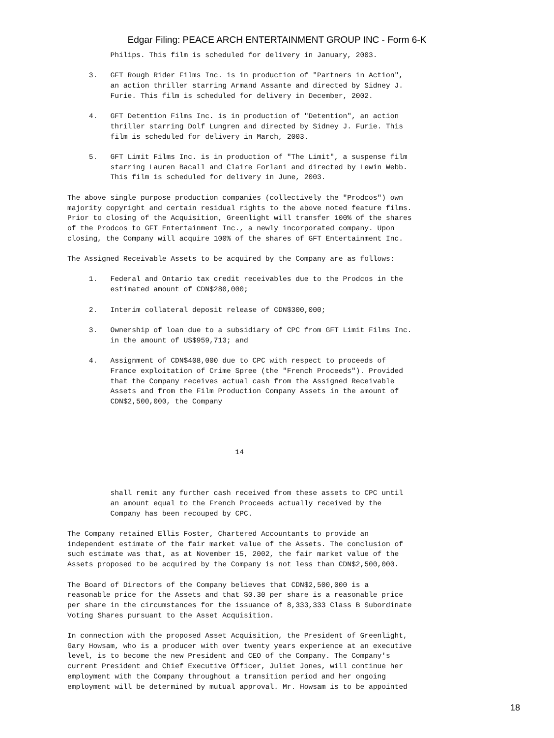Edgar Filing: PEACE ARCH ENTERTAINMENT GROUP INC - Form 6-K
          Philips. This film is scheduled for delivery in January, 2003.

     3.   GFT Rough Rider Films Inc. is in production of "Partners in Action",
          an action thriller starring Armand Assante and directed by Sidney J.
          Furie. This film is scheduled for delivery in December, 2002.

     4.   GFT Detention Films Inc. is in production of "Detention", an action
          thriller starring Dolf Lungren and directed by Sidney J. Furie. This
          film is scheduled for delivery in March, 2003.

     5.   GFT Limit Films Inc. is in production of "The Limit", a suspense film
          starring Lauren Bacall and Claire Forlani and directed by Lewin Webb.
          This film is scheduled for delivery in June, 2003.

The above single purpose production companies (collectively the "Prodcos") own
majority copyright and certain residual rights to the above noted feature films.
Prior to closing of the Acquisition, Greenlight will transfer 100% of the shares
of the Prodcos to GFT Entertainment Inc., a newly incorporated company. Upon
closing, the Company will acquire 100% of the shares of GFT Entertainment Inc.

The Assigned Receivable Assets to be acquired by the Company are as follows:

     1.   Federal and Ontario tax credit receivables due to the Prodcos in the
          estimated amount of CDN$280,000;

     2.   Interim collateral deposit release of CDN$300,000;

     3.   Ownership of loan due to a subsidiary of CPC from GFT Limit Films Inc.
          in the amount of US$959,713; and

     4.   Assignment of CDN$408,000 due to CPC with respect to proceeds of
          France exploitation of Crime Spree (the "French Proceeds"). Provided
          that the Company receives actual cash from the Assigned Receivable
          Assets and from the Film Production Company Assets in the amount of
          CDN$2,500,000, the Company




                                       14



          shall remit any further cash received from these assets to CPC until
          an amount equal to the French Proceeds actually received by the
          Company has been recouped by CPC.

The Company retained Ellis Foster, Chartered Accountants to provide an
independent estimate of the fair market value of the Assets. The conclusion of
such estimate was that, as at November 15, 2002, the fair market value of the
Assets proposed to be acquired by the Company is not less than CDN$2,500,000.

The Board of Directors of the Company believes that CDN$2,500,000 is a
reasonable price for the Assets and that $0.30 per share is a reasonable price
per share in the circumstances for the issuance of 8,333,333 Class B Subordinate
Voting Shares pursuant to the Asset Acquisition.

In connection with the proposed Asset Acquisition, the President of Greenlight,
Gary Howsam, who is a producer with over twenty years experience at an executive
level, is to become the new President and CEO of the Company. The Company's
current President and Chief Executive Officer, Juliet Jones, will continue her
employment with the Company throughout a transition period and her ongoing
employment will be determined by mutual approval. Mr. Howsam is to be appointed
18